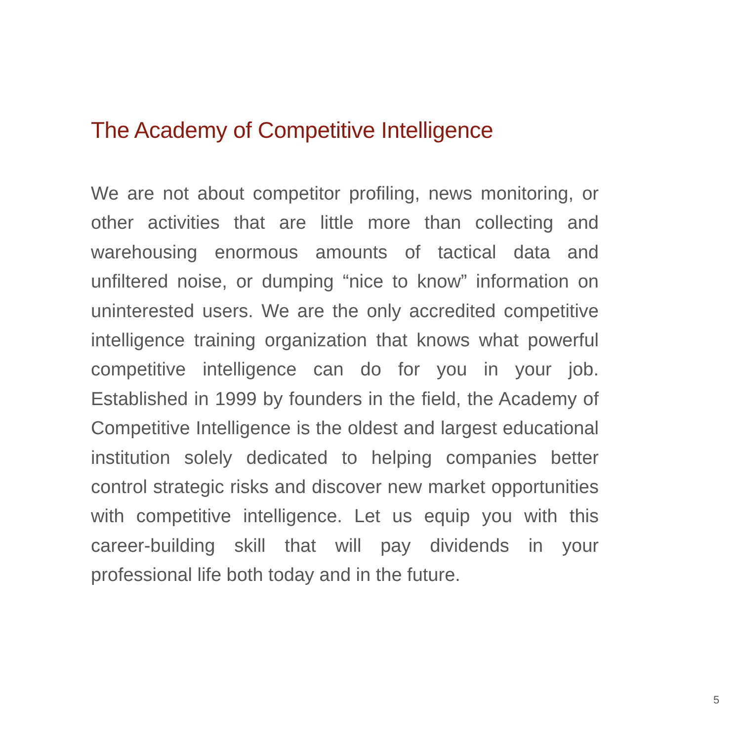The Academy of Competitive Intelligence
We are not about competitor profiling, news monitoring, or other activities that are little more than collecting and warehousing enormous amounts of tactical data and unfiltered noise, or dumping “nice to know” information on uninterested users. We are the only accredited competitive intelligence training organization that knows what powerful competitive intelligence can do for you in your job. Established in 1999 by founders in the field, the Academy of Competitive Intelligence is the oldest and largest educational institution solely dedicated to helping companies better control strategic risks and discover new market opportunities with competitive intelligence. Let us equip you with this career-building skill that will pay dividends in your professional life both today and in the future.
5